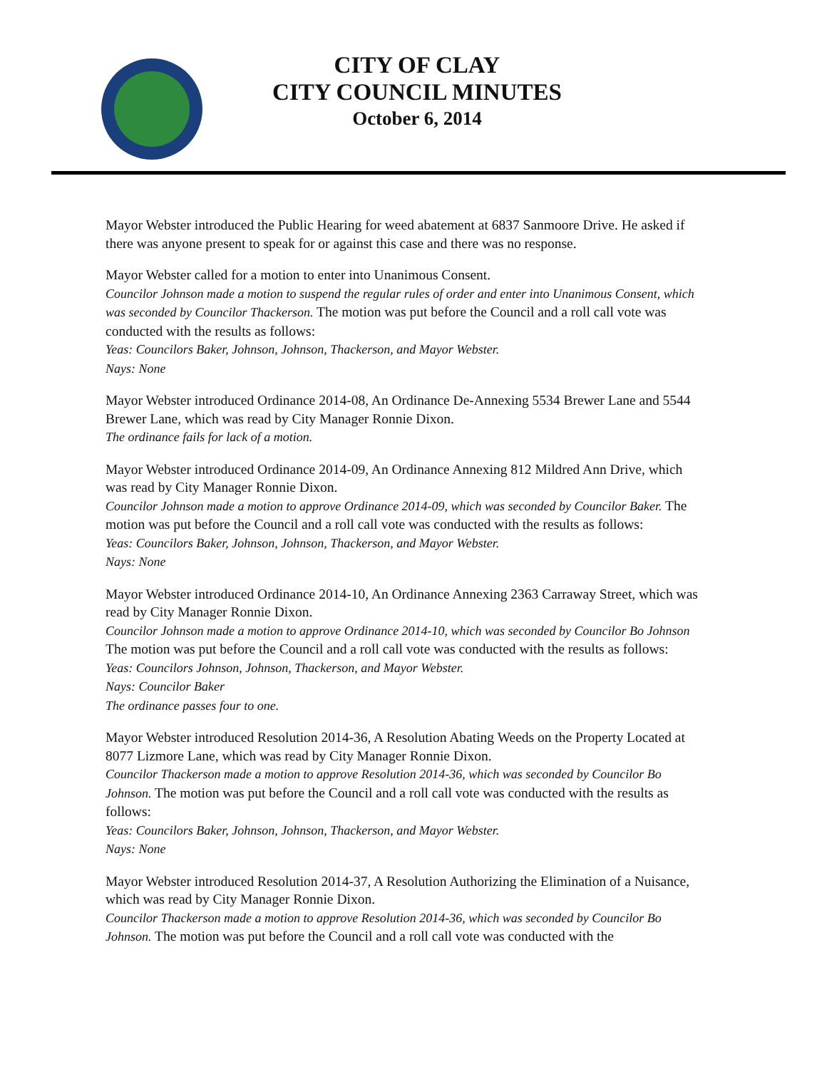CITY OF CLAY
CITY COUNCIL MINUTES
October 6, 2014
Mayor Webster introduced the Public Hearing for weed abatement at 6837 Sanmoore Drive. He asked if there was anyone present to speak for or against this case and there was no response.
Mayor Webster called for a motion to enter into Unanimous Consent.
Councilor Johnson made a motion to suspend the regular rules of order and enter into Unanimous Consent, which was seconded by Councilor Thackerson. The motion was put before the Council and a roll call vote was conducted with the results as follows:
Yeas: Councilors Baker, Johnson, Johnson, Thackerson, and Mayor Webster.
Nays: None
Mayor Webster introduced Ordinance 2014-08, An Ordinance De-Annexing 5534 Brewer Lane and 5544 Brewer Lane, which was read by City Manager Ronnie Dixon.
The ordinance fails for lack of a motion.
Mayor Webster introduced Ordinance 2014-09, An Ordinance Annexing 812 Mildred Ann Drive, which was read by City Manager Ronnie Dixon.
Councilor Johnson made a motion to approve Ordinance 2014-09, which was seconded by Councilor Baker. The motion was put before the Council and a roll call vote was conducted with the results as follows:
Yeas: Councilors Baker, Johnson, Johnson, Thackerson, and Mayor Webster.
Nays: None
Mayor Webster introduced Ordinance 2014-10, An Ordinance Annexing 2363 Carraway Street, which was read by City Manager Ronnie Dixon.
Councilor Johnson made a motion to approve Ordinance 2014-10, which was seconded by Councilor Bo Johnson The motion was put before the Council and a roll call vote was conducted with the results as follows:
Yeas: Councilors Johnson, Johnson, Thackerson, and Mayor Webster.
Nays: Councilor Baker
The ordinance passes four to one.
Mayor Webster introduced Resolution 2014-36, A Resolution Abating Weeds on the Property Located at 8077 Lizmore Lane, which was read by City Manager Ronnie Dixon.
Councilor Thackerson made a motion to approve Resolution 2014-36, which was seconded by Councilor Bo Johnson. The motion was put before the Council and a roll call vote was conducted with the results as follows:
Yeas: Councilors Baker, Johnson, Johnson, Thackerson, and Mayor Webster.
Nays: None
Mayor Webster introduced Resolution 2014-37, A Resolution Authorizing the Elimination of a Nuisance, which was read by City Manager Ronnie Dixon.
Councilor Thackerson made a motion to approve Resolution 2014-36, which was seconded by Councilor Bo Johnson. The motion was put before the Council and a roll call vote was conducted with the